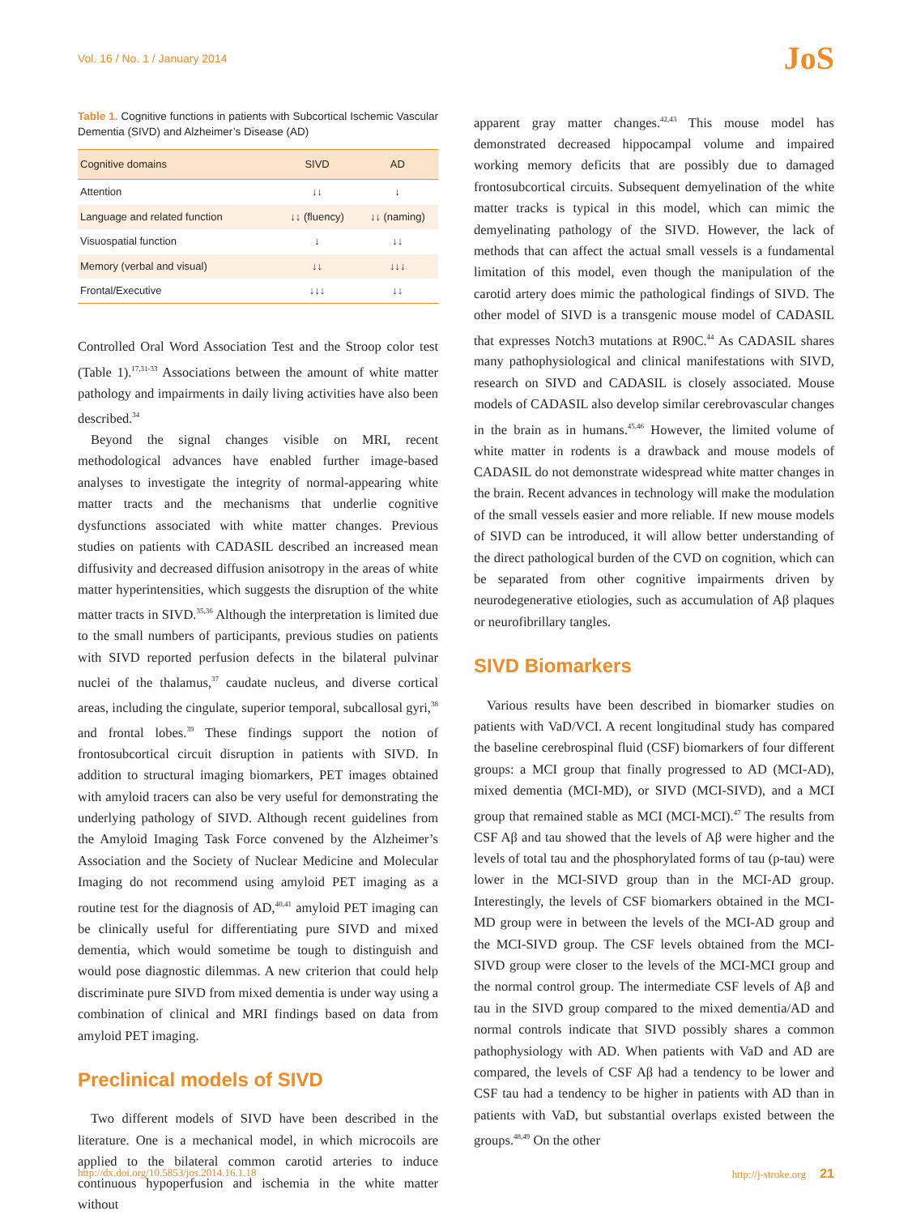Vol. 16 / No. 1 / January 2014 JoS
Table 1. Cognitive functions in patients with Subcortical Ischemic Vascular Dementia (SIVD) and Alzheimer’s Disease (AD)
| Cognitive domains | SIVD | AD |
| --- | --- | --- |
| Attention | ↓↓ | ↓ |
| Language and related function | ↓↓ (fluency) | ↓↓ (naming) |
| Visuospatial function | ↓ | ↓↓ |
| Memory (verbal and visual) | ↓↓ | ↓↓↓ |
| Frontal/Executive | ↓↓↓ | ↓↓ |
Controlled Oral Word Association Test and the Stroop color test (Table 1).<sup>17,31-33</sup> Associations between the amount of white matter pathology and impairments in daily living activities have also been described.<sup>34</sup>
Beyond the signal changes visible on MRI, recent methodological advances have enabled further image-based analyses to investigate the integrity of normal-appearing white matter tracts and the mechanisms that underlie cognitive dysfunctions associated with white matter changes. Previous studies on patients with CADASIL described an increased mean diffusivity and decreased diffusion anisotropy in the areas of white matter hyperintensities, which suggests the disruption of the white matter tracts in SIVD.<sup>35,36</sup> Although the interpretation is limited due to the small numbers of participants, previous studies on patients with SIVD reported perfusion defects in the bilateral pulvinar nuclei of the thalamus,<sup>37</sup> caudate nucleus, and diverse cortical areas, including the cingulate, superior temporal, subcallosal gyri,<sup>38</sup> and frontal lobes.<sup>39</sup> These findings support the notion of frontosubcortical circuit disruption in patients with SIVD. In addition to structural imaging biomarkers, PET images obtained with amyloid tracers can also be very useful for demonstrating the underlying pathology of SIVD. Although recent guidelines from the Amyloid Imaging Task Force convened by the Alzheimer’s Association and the Society of Nuclear Medicine and Molecular Imaging do not recommend using amyloid PET imaging as a routine test for the diagnosis of AD,<sup>40,41</sup> amyloid PET imaging can be clinically useful for differentiating pure SIVD and mixed dementia, which would sometime be tough to distinguish and would pose diagnostic dilemmas. A new criterion that could help discriminate pure SIVD from mixed dementia is under way using a combination of clinical and MRI findings based on data from amyloid PET imaging.
Preclinical models of SIVD
Two different models of SIVD have been described in the literature. One is a mechanical model, in which microcoils are applied to the bilateral common carotid arteries to induce continuous hypoperfusion and ischemia in the white matter without
apparent gray matter changes.<sup>42,43</sup> This mouse model has demonstrated decreased hippocampal volume and impaired working memory deficits that are possibly due to damaged frontosubcortical circuits. Subsequent demyelination of the white matter tracks is typical in this model, which can mimic the demyelinating pathology of the SIVD. However, the lack of methods that can affect the actual small vessels is a fundamental limitation of this model, even though the manipulation of the carotid artery does mimic the pathological findings of SIVD. The other model of SIVD is a transgenic mouse model of CADASIL that expresses Notch3 mutations at R90C.<sup>44</sup> As CADASIL shares many pathophysiological and clinical manifestations with SIVD, research on SIVD and CADASIL is closely associated. Mouse models of CADASIL also develop similar cerebrovascular changes in the brain as in humans.<sup>45,46</sup> However, the limited volume of white matter in rodents is a drawback and mouse models of CADASIL do not demonstrate widespread white matter changes in the brain. Recent advances in technology will make the modulation of the small vessels easier and more reliable. If new mouse models of SIVD can be introduced, it will allow better understanding of the direct pathological burden of the CVD on cognition, which can be separated from other cognitive impairments driven by neurodegenerative etiologies, such as accumulation of Aβ plaques or neurofibrillary tangles.
SIVD Biomarkers
Various results have been described in biomarker studies on patients with VaD/VCI. A recent longitudinal study has compared the baseline cerebrospinal fluid (CSF) biomarkers of four different groups: a MCI group that finally progressed to AD (MCI-AD), mixed dementia (MCI-MD), or SIVD (MCI-SIVD), and a MCI group that remained stable as MCI (MCI-MCI).<sup>47</sup> The results from CSF Aβ and tau showed that the levels of Aβ were higher and the levels of total tau and the phosphorylated forms of tau (p-tau) were lower in the MCI-SIVD group than in the MCI-AD group. Interestingly, the levels of CSF biomarkers obtained in the MCI-MD group were in between the levels of the MCI-AD group and the MCI-SIVD group. The CSF levels obtained from the MCI-SIVD group were closer to the levels of the MCI-MCI group and the normal control group. The intermediate CSF levels of Aβ and tau in the SIVD group compared to the mixed dementia/AD and normal controls indicate that SIVD possibly shares a common pathophysiology with AD. When patients with VaD and AD are compared, the levels of CSF Aβ had a tendency to be lower and CSF tau had a tendency to be higher in patients with AD than in patients with VaD, but substantial overlaps existed between the groups.<sup>48,49</sup> On the other
http://dx.doi.org/10.5853/jos.2014.16.1.18 http://j-stroke.org 21